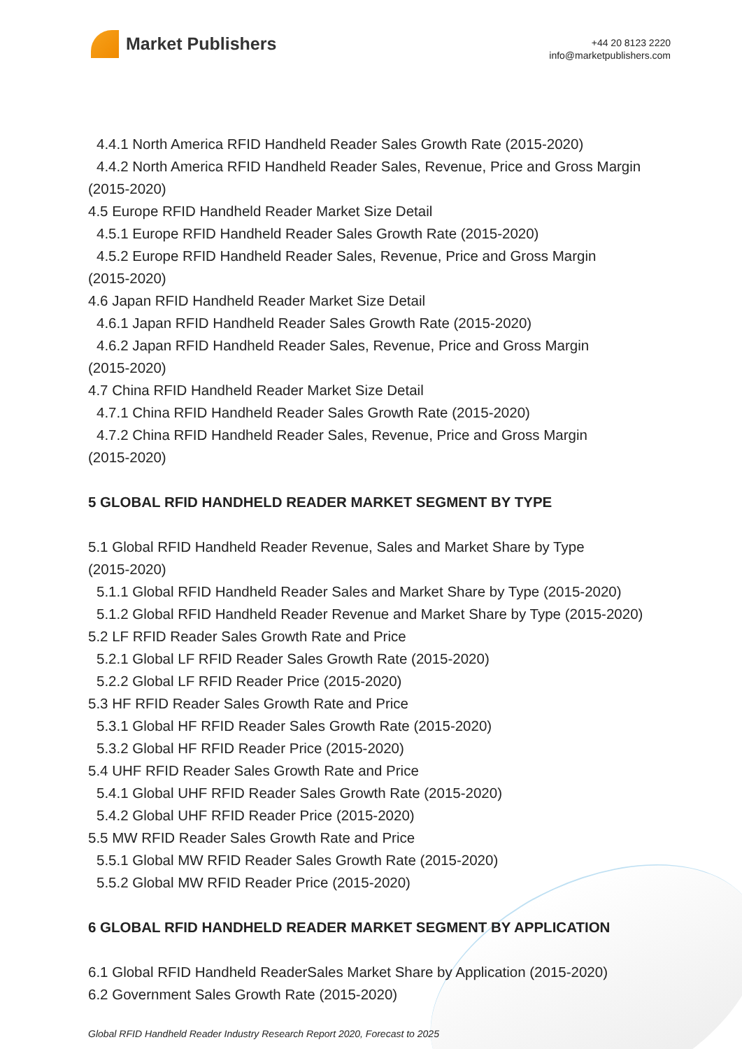Market Publishers
+44 20 8123 2220
info@marketpublishers.com
4.4.1 North America RFID Handheld Reader Sales Growth Rate (2015-2020)
4.4.2 North America RFID Handheld Reader Sales, Revenue, Price and Gross Margin
(2015-2020)
4.5 Europe RFID Handheld Reader Market Size Detail
4.5.1 Europe RFID Handheld Reader Sales Growth Rate (2015-2020)
4.5.2 Europe RFID Handheld Reader Sales, Revenue, Price and Gross Margin
(2015-2020)
4.6 Japan RFID Handheld Reader Market Size Detail
4.6.1 Japan RFID Handheld Reader Sales Growth Rate (2015-2020)
4.6.2 Japan RFID Handheld Reader Sales, Revenue, Price and Gross Margin
(2015-2020)
4.7 China RFID Handheld Reader Market Size Detail
4.7.1 China RFID Handheld Reader Sales Growth Rate (2015-2020)
4.7.2 China RFID Handheld Reader Sales, Revenue, Price and Gross Margin
(2015-2020)
5 GLOBAL RFID HANDHELD READER MARKET SEGMENT BY TYPE
5.1 Global RFID Handheld Reader Revenue, Sales and Market Share by Type
(2015-2020)
5.1.1 Global RFID Handheld Reader Sales and Market Share by Type (2015-2020)
5.1.2 Global RFID Handheld Reader Revenue and Market Share by Type (2015-2020)
5.2 LF RFID Reader Sales Growth Rate and Price
5.2.1 Global LF RFID Reader Sales Growth Rate (2015-2020)
5.2.2 Global LF RFID Reader Price (2015-2020)
5.3 HF RFID Reader Sales Growth Rate and Price
5.3.1 Global HF RFID Reader Sales Growth Rate (2015-2020)
5.3.2 Global HF RFID Reader Price (2015-2020)
5.4 UHF RFID Reader Sales Growth Rate and Price
5.4.1 Global UHF RFID Reader Sales Growth Rate (2015-2020)
5.4.2 Global UHF RFID Reader Price (2015-2020)
5.5 MW RFID Reader Sales Growth Rate and Price
5.5.1 Global MW RFID Reader Sales Growth Rate (2015-2020)
5.5.2 Global MW RFID Reader Price (2015-2020)
6 GLOBAL RFID HANDHELD READER MARKET SEGMENT BY APPLICATION
6.1 Global RFID Handheld ReaderSales Market Share by Application (2015-2020)
6.2 Government Sales Growth Rate (2015-2020)
Global RFID Handheld Reader Industry Research Report 2020, Forecast to 2025